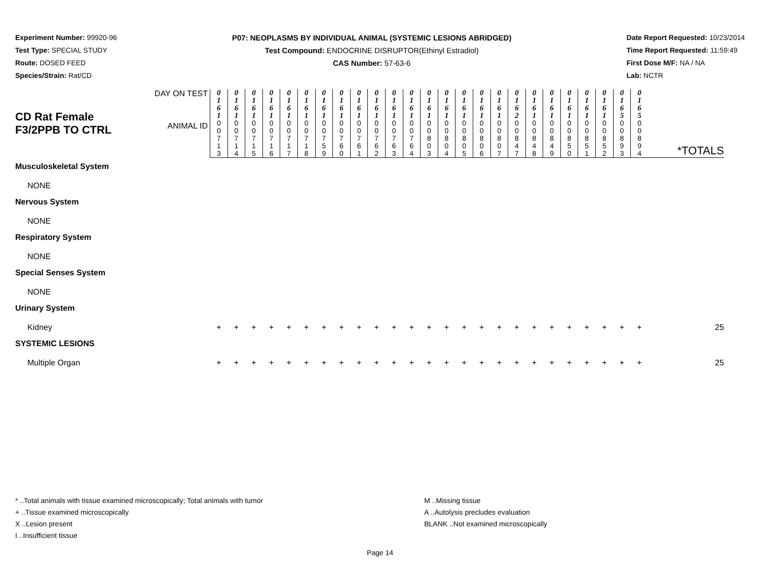Experiment Number: 99920-96
Test Type: SPECIAL STUDY
Route: DOSED FEED
Species/Strain: Rat/CD
P07: NEOPLASMS BY INDIVIDUAL ANIMAL (SYSTEMIC LESIONS ABRIDGED)
Test Compound: ENDOCRINE DISRUPTOR(Ethinyl Estradiol)
CAS Number: 57-63-6
Date Report Requested: 10/23/2014
Time Report Requested: 11:59:49
First Dose M/F: NA / NA
Lab: NCTR
| CD Rat Female F3/2PPB TO CTRL | DAY ON TEST | 0 1 6 1 | 0 1 6 1 | 0 1 6 1 | 0 1 6 1 | 0 1 6 1 | 0 1 6 1 | 0 1 6 1 | 0 1 6 1 | 0 1 6 1 | 0 1 6 1 | 0 1 6 1 | 0 1 6 1 | 0 1 6 1 | 0 1 6 1 | 0 1 6 1 | 0 1 6 1 | 0 1 6 1 | 0 1 6 2 | 0 1 6 1 | 0 1 6 1 | 0 1 6 1 | 0 1 6 1 | 0 1 6 1 | 0 1 6 5 | 0 1 6 5 | *TOTALS |
| | ANIMAL ID | 0 0 7 1 3 | 0 0 7 1 4 | 0 0 7 1 5 | 0 0 7 1 6 | 0 0 7 1 7 | 0 0 7 1 8 | 0 0 7 5 9 | 0 0 7 6 0 | 0 0 7 6 1 | 0 0 7 6 2 | 0 0 7 6 3 | 0 0 7 6 4 | 0 0 8 0 3 | 0 0 8 0 4 | 0 0 8 0 5 | 0 0 8 0 6 | 0 0 8 0 7 | 0 0 8 4 7 | 0 0 8 4 8 | 0 0 8 4 9 | 0 0 8 5 0 | 0 0 8 5 1 | 0 0 8 5 2 | 0 0 8 9 3 | 0 0 8 9 4 | |
| Musculoskeletal System | | | | | | | | | | | | | | | | | | | | | | | | | | | |
| NONE | | | | | | | | | | | | | | | | | | | | | | | | | | | |
| Nervous System | | | | | | | | | | | | | | | | | | | | | | | | | | | |
| NONE | | | | | | | | | | | | | | | | | | | | | | | | | | | |
| Respiratory System | | | | | | | | | | | | | | | | | | | | | | | | | | | |
| NONE | | | | | | | | | | | | | | | | | | | | | | | | | | | |
| Special Senses System | | | | | | | | | | | | | | | | | | | | | | | | | | | |
| NONE | | | | | | | | | | | | | | | | | | | | | | | | | | | |
| Urinary System | | | | | | | | | | | | | | | | | | | | | | | | | | | |
| Kidney | | + | + | + | + | + | + | + | + | + | + | + | + | + | + | + | + | + | + | + | + | + | + | + | + | + | 25 |
| SYSTEMIC LESIONS | | | | | | | | | | | | | | | | | | | | | | | | | | | |
| Multiple Organ | | + | + | + | + | + | + | + | + | + | + | + | + | + | + | + | + | + | + | + | + | + | + | + | + | + | 25 |
* ..Total animals with tissue examined microscopically; Total animals with tumor
+ ..Tissue examined microscopically
X ..Lesion present
I ..Insufficient tissue
M ..Missing tissue
A ..Autolysis precludes evaluation
BLANK ..Not examined microscopically
Page 14